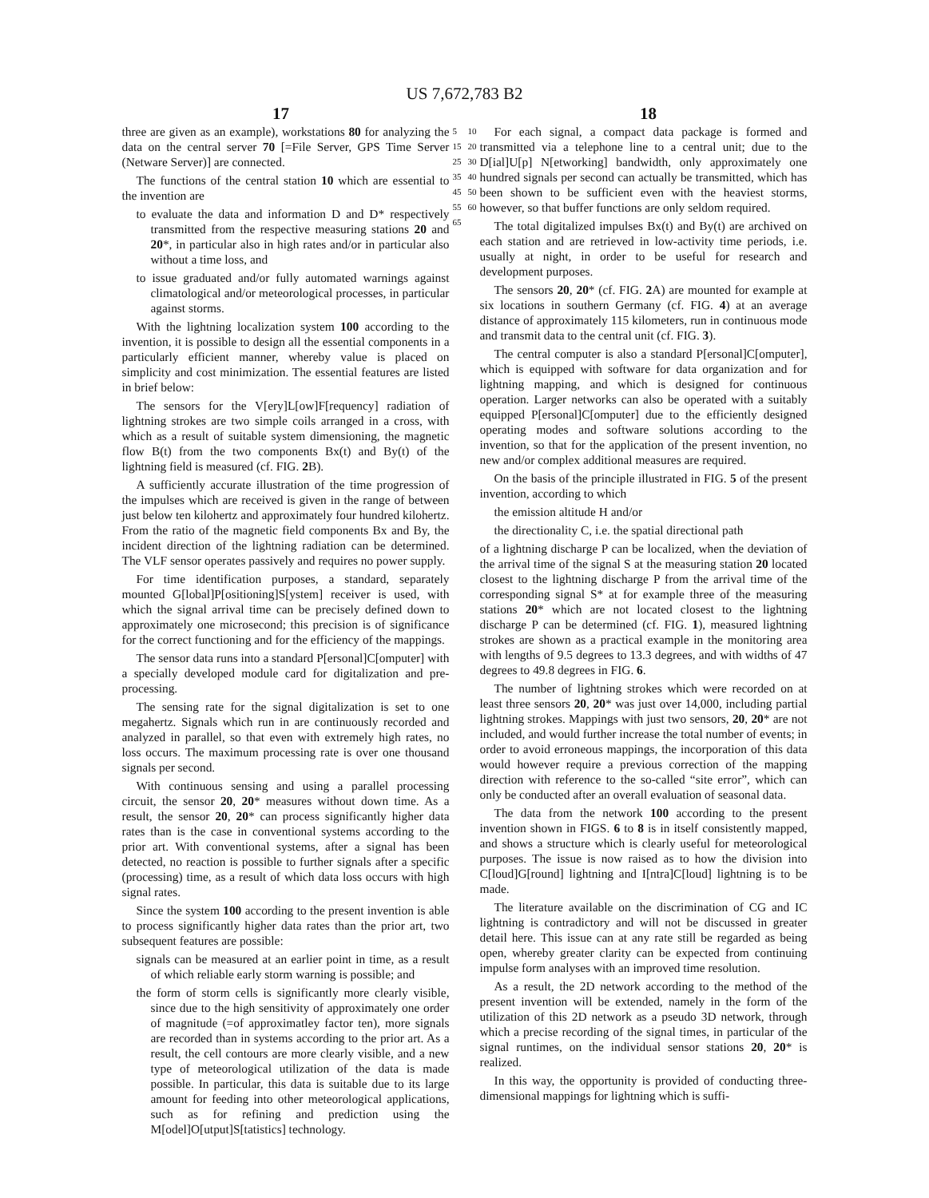US 7,672,783 B2
17 18
three are given as an example), workstations 80 for analyzing the data on the central server 70 [=File Server, GPS Time Server (Netware Server)] are connected.
The functions of the central station 10 which are essential to the invention are
to evaluate the data and information D and D* respectively transmitted from the respective measuring stations 20 and 20*, in particular also in high rates and/or in particular also without a time loss, and
to issue graduated and/or fully automated warnings against climatological and/or meteorological processes, in particular against storms.
With the lightning localization system 100 according to the invention, it is possible to design all the essential components in a particularly efficient manner, whereby value is placed on simplicity and cost minimization. The essential features are listed in brief below:
The sensors for the V[ery]L[ow]F[requency] radiation of lightning strokes are two simple coils arranged in a cross, with which as a result of suitable system dimensioning, the magnetic flow B(t) from the two components Bx(t) and By(t) of the lightning field is measured (cf. FIG. 2 B).
A sufficiently accurate illustration of the time progression of the impulses which are received is given in the range of between just below ten kilohertz and approximately four hundred kilohertz. From the ratio of the magnetic field components Bx and By, the incident direction of the lightning radiation can be determined. The VLF sensor operates passively and requires no power supply.
For time identification purposes, a standard, separately mounted G[lobal]P[ositioning]S[ystem] receiver is used, with which the signal arrival time can be precisely defined down to approximately one microsecond; this precision is of significance for the correct functioning and for the efficiency of the mappings.
The sensor data runs into a standard P[ersonal]C[omputer] with a specially developed module card for digitalization and pre-processing.
The sensing rate for the signal digitalization is set to one megahertz. Signals which run in are continuously recorded and analyzed in parallel, so that even with extremely high rates, no loss occurs. The maximum processing rate is over one thousand signals per second.
With continuous sensing and using a parallel processing circuit, the sensor 20, 20* measures without down time. As a result, the sensor 20, 20* can process significantly higher data rates than is the case in conventional systems according to the prior art. With conventional systems, after a signal has been detected, no reaction is possible to further signals after a specific (processing) time, as a result of which data loss occurs with high signal rates.
Since the system 100 according to the present invention is able to process significantly higher data rates than the prior art, two subsequent features are possible:
signals can be measured at an earlier point in time, as a result of which reliable early storm warning is possible; and
the form of storm cells is significantly more clearly visible, since due to the high sensitivity of approximately one order of magnitude (=of approximatley factor ten), more signals are recorded than in systems according to the prior art. As a result, the cell contours are more clearly visible, and a new type of meteorological utilization of the data is made possible. In particular, this data is suitable due to its large amount for feeding into other meteorological applications, such as for refining and prediction using the M[odel]O[utput]S[tatistics] technology.
5 10 15 20 25 30 35 40 45 50 55 60 65
For each signal, a compact data package is formed and transmitted via a telephone line to a central unit; due to the D[ial]U[p] N[etworking] bandwidth, only approximately one hundred signals per second can actually be transmitted, which has been shown to be sufficient even with the heaviest storms, however, so that buffer functions are only seldom required.
The total digitalized impulses Bx(t) and By(t) are archived on each station and are retrieved in low-activity time periods, i.e. usually at night, in order to be useful for research and development purposes.
The sensors 20, 20* (cf. FIG. 2 A) are mounted for example at six locations in southern Germany (cf. FIG. 4) at an average distance of approximately 115 kilometers, run in continuous mode and transmit data to the central unit (cf. FIG. 3).
The central computer is also a standard P[ersonal]C[omputer], which is equipped with software for data organization and for lightning mapping, and which is designed for continuous operation. Larger networks can also be operated with a suitably equipped P[ersonal]C[omputer] due to the efficiently designed operating modes and software solutions according to the invention, so that for the application of the present invention, no new and/or complex additional measures are required.
On the basis of the principle illustrated in FIG. 5 of the present invention, according to which
the emission altitude H and/or
the directionality C, i.e. the spatial directional path
of a lightning discharge P can be localized, when the deviation of the arrival time of the signal S at the measuring station 20 located closest to the lightning discharge P from the arrival time of the corresponding signal S* at for example three of the measuring stations 20* which are not located closest to the lightning discharge P can be determined (cf. FIG. 1), measured lightning strokes are shown as a practical example in the monitoring area with lengths of 9.5 degrees to 13.3 degrees, and with widths of 47 degrees to 49.8 degrees in FIG. 6.
The number of lightning strokes which were recorded on at least three sensors 20, 20* was just over 14,000, including partial lightning strokes. Mappings with just two sensors, 20, 20* are not included, and would further increase the total number of events; in order to avoid erroneous mappings, the incorporation of this data would however require a previous correction of the mapping direction with reference to the so-called “site error”, which can only be conducted after an overall evaluation of seasonal data.
The data from the network 100 according to the present invention shown in FIGS. 6 to 8 is in itself consistently mapped, and shows a structure which is clearly useful for meteorological purposes. The issue is now raised as to how the division into C[loud]G[round] lightning and I[ntra]C[loud] lightning is to be made.
The literature available on the discrimination of CG and IC lightning is contradictory and will not be discussed in greater detail here. This issue can at any rate still be regarded as being open, whereby greater clarity can be expected from continuing impulse form analyses with an improved time resolution.
As a result, the 2D network according to the method of the present invention will be extended, namely in the form of the utilization of this 2D network as a pseudo 3D network, through which a precise recording of the signal times, in particular of the signal runtimes, on the individual sensor stations 20, 20* is realized.
In this way, the opportunity is provided of conducting three-dimensional mappings for lightning which is suffi-